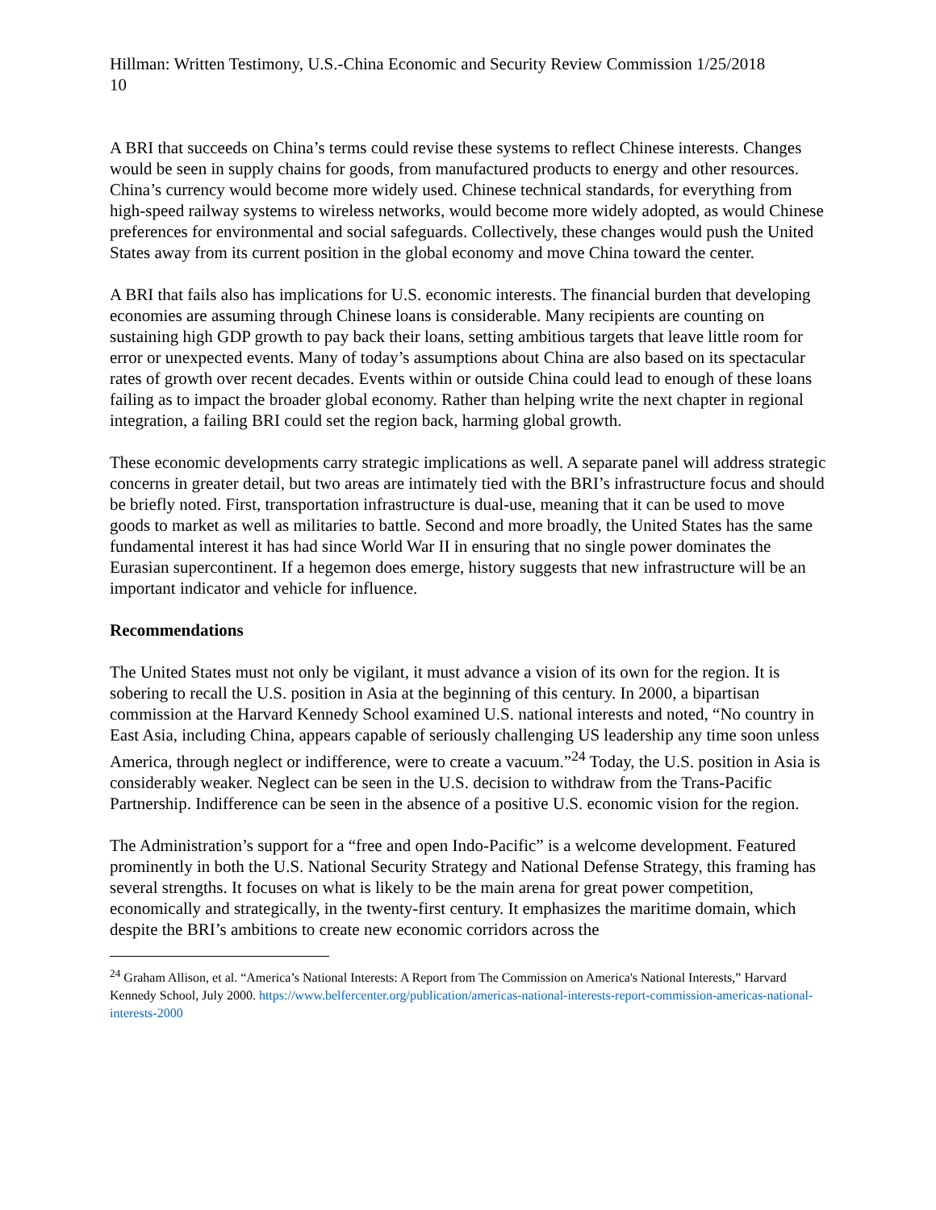Hillman: Written Testimony, U.S.-China Economic and Security Review Commission 1/25/2018
10
A BRI that succeeds on China’s terms could revise these systems to reflect Chinese interests. Changes would be seen in supply chains for goods, from manufactured products to energy and other resources. China’s currency would become more widely used. Chinese technical standards, for everything from high-speed railway systems to wireless networks, would become more widely adopted, as would Chinese preferences for environmental and social safeguards. Collectively, these changes would push the United States away from its current position in the global economy and move China toward the center.
A BRI that fails also has implications for U.S. economic interests. The financial burden that developing economies are assuming through Chinese loans is considerable. Many recipients are counting on sustaining high GDP growth to pay back their loans, setting ambitious targets that leave little room for error or unexpected events. Many of today’s assumptions about China are also based on its spectacular rates of growth over recent decades. Events within or outside China could lead to enough of these loans failing as to impact the broader global economy. Rather than helping write the next chapter in regional integration, a failing BRI could set the region back, harming global growth.
These economic developments carry strategic implications as well. A separate panel will address strategic concerns in greater detail, but two areas are intimately tied with the BRI’s infrastructure focus and should be briefly noted. First, transportation infrastructure is dual-use, meaning that it can be used to move goods to market as well as militaries to battle. Second and more broadly, the United States has the same fundamental interest it has had since World War II in ensuring that no single power dominates the Eurasian supercontinent. If a hegemon does emerge, history suggests that new infrastructure will be an important indicator and vehicle for influence.
Recommendations
The United States must not only be vigilant, it must advance a vision of its own for the region. It is sobering to recall the U.S. position in Asia at the beginning of this century. In 2000, a bipartisan commission at the Harvard Kennedy School examined U.S. national interests and noted, “No country in East Asia, including China, appears capable of seriously challenging US leadership any time soon unless America, through neglect or indifference, were to create a vacuum.”<sup>24</sup> Today, the U.S. position in Asia is considerably weaker. Neglect can be seen in the U.S. decision to withdraw from the Trans-Pacific Partnership. Indifference can be seen in the absence of a positive U.S. economic vision for the region.
The Administration’s support for a “free and open Indo-Pacific” is a welcome development. Featured prominently in both the U.S. National Security Strategy and National Defense Strategy, this framing has several strengths. It focuses on what is likely to be the main arena for great power competition, economically and strategically, in the twenty-first century. It emphasizes the maritime domain, which despite the BRI’s ambitions to create new economic corridors across the
<sup>24</sup> Graham Allison, et al. “America’s National Interests: A Report from The Commission on America's National Interests,” Harvard Kennedy School, July 2000. https://www.belfercenter.org/publication/americas-national-interests-report-commission-americas-national-interests-2000